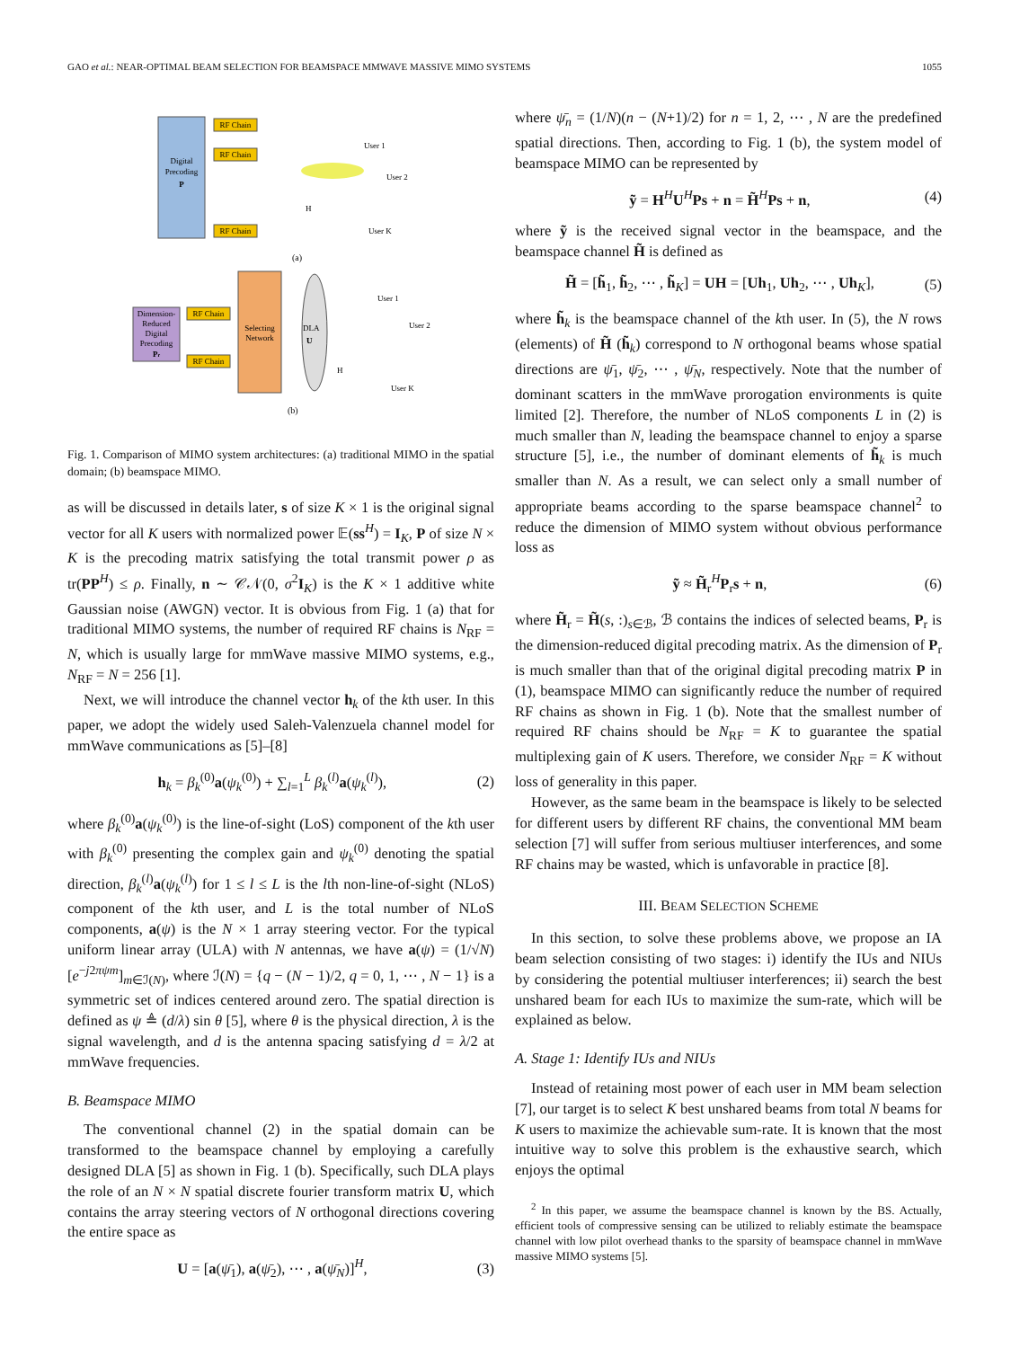GAO et al.: NEAR-OPTIMAL BEAM SELECTION FOR BEAMSPACE MMWAVE MASSIVE MIMO SYSTEMS 1055
Digital
Precoding
P
RF Chain
RF Chain
RF Chain
H
User 1
User 2
User K
(a)
Dimension-
Reduced
Digital
Precoding
Pr
RF Chain
RF Chain
Selecting
Network
DLA
U
H
User 1
User 2
User K
(b)
Fig. 1. Comparison of MIMO system architectures: (a) traditional MIMO in the spatial domain; (b) beamspace MIMO.
as will be discussed in details later, s of size K × 1 is the original signal vector for all K users with normalized power 𝔼(ss<sup>H</sup>) = I<sub>K</sub>, P of size N × K is the precoding matrix satisfying the total transmit power ρ as tr(PP<sup>H</sup>) ≤ ρ. Finally, n ∼ 𝒞𝒩(0, σ<sup>2</sup>I<sub>K</sub>) is the K × 1 additive white Gaussian noise (AWGN) vector. It is obvious from Fig. 1 (a) that for traditional MIMO systems, the number of required RF chains is N<sub>RF</sub> = N, which is usually large for mmWave massive MIMO systems, e.g., N<sub>RF</sub> = N = 256 [1].
Next, we will introduce the channel vector h<sub>k</sub> of the kth user. In this paper, we adopt the widely used Saleh-Valenzuela channel model for mmWave communications as [5]–[8]
h<sub>k</sub> = β<sub>k</sub><sup>(0)</sup>a(ψ<sub>k</sub><sup>(0)</sup>) + ∑<sub>l=1</sub><sup>L</sup> β<sub>k</sub><sup>(l)</sup>a(ψ<sub>k</sub><sup>(l)</sup>), (2)
where β<sub>k</sub><sup>(0)</sup>a(ψ<sub>k</sub><sup>(0)</sup>) is the line-of-sight (LoS) component of the kth user with β<sub>k</sub><sup>(0)</sup> presenting the complex gain and ψ<sub>k</sub><sup>(0)</sup> denoting the spatial direction, β<sub>k</sub><sup>(l)</sup>a(ψ<sub>k</sub><sup>(l)</sup>) for 1 ≤ l ≤ L is the lth non-line-of-sight (NLoS) component of the kth user, and L is the total number of NLoS components, a(ψ) is the N × 1 array steering vector. For the typical uniform linear array (ULA) with N antennas, we have a(ψ) = (1/√N)[e<sup>−j2πψm</sup>]<sub>m∈ℐ(N)</sub>, where ℐ(N) = {q − (N − 1)/2, q = 0, 1, ⋯ , N − 1} is a symmetric set of indices centered around zero. The spatial direction is defined as ψ ≜ (d/λ) sin θ [5], where θ is the physical direction, λ is the signal wavelength, and d is the antenna spacing satisfying d = λ/2 at mmWave frequencies.
B. Beamspace MIMO
The conventional channel (2) in the spatial domain can be transformed to the beamspace channel by employing a carefully designed DLA [5] as shown in Fig. 1 (b). Specifically, such DLA plays the role of an N × N spatial discrete fourier transform matrix U, which contains the array steering vectors of N orthogonal directions covering the entire space as
U = [a(ψ̄<sub>1</sub>), a(ψ̄<sub>2</sub>), ⋯ , a(ψ̄<sub>N</sub>)]<sup>H</sup>, (3)
where ψ̄<sub>n</sub> = (1/N)(n − (N+1)/2) for n = 1, 2, ⋯ , N are the predefined spatial directions. Then, according to Fig. 1 (b), the system model of beamspace MIMO can be represented by
ỹ = H<sup>H</sup>U<sup>H</sup>Ps + n = H̃<sup>H</sup>Ps + n, (4)
where ỹ is the received signal vector in the beamspace, and the beamspace channel H̃ is defined as
H̃ = [h̃<sub>1</sub>, h̃<sub>2</sub>, ⋯ , h̃<sub>K</sub>] = UH = [Uh<sub>1</sub>, Uh<sub>2</sub>, ⋯ , Uh<sub>K</sub>], (5)
where h̃<sub>k</sub> is the beamspace channel of the kth user. In (5), the N rows (elements) of H̃ (h̃<sub>k</sub>) correspond to N orthogonal beams whose spatial directions are ψ̄<sub>1</sub>, ψ̄<sub>2</sub>, ⋯ , ψ̄<sub>N</sub>, respectively. Note that the number of dominant scatters in the mmWave prorogation environments is quite limited [2]. Therefore, the number of NLoS components L in (2) is much smaller than N, leading the beamspace channel to enjoy a sparse structure [5], i.e., the number of dominant elements of h̃<sub>k</sub> is much smaller than N. As a result, we can select only a small number of appropriate beams according to the sparse beamspace channel<sup>2</sup> to reduce the dimension of MIMO system without obvious performance loss as
ỹ ≈ H̃<sub>r</sub><sup>H</sup>P<sub>r</sub>s + n, (6)
where H̃<sub>r</sub> = H̃(s, :)<sub>s∈ℬ</sub>, ℬ contains the indices of selected beams, P<sub>r</sub> is the dimension-reduced digital precoding matrix. As the dimension of P<sub>r</sub> is much smaller than that of the original digital precoding matrix P in (1), beamspace MIMO can significantly reduce the number of required RF chains as shown in Fig. 1 (b). Note that the smallest number of required RF chains should be N<sub>RF</sub> = K to guarantee the spatial multiplexing gain of K users. Therefore, we consider N<sub>RF</sub> = K without loss of generality in this paper.
However, as the same beam in the beamspace is likely to be selected for different users by different RF chains, the conventional MM beam selection [7] will suffer from serious multiuser interferences, and some RF chains may be wasted, which is unfavorable in practice [8].
III. BEAM SELECTION SCHEME
In this section, to solve these problems above, we propose an IA beam selection consisting of two stages: i) identify the IUs and NIUs by considering the potential multiuser interferences; ii) search the best unshared beam for each IUs to maximize the sum-rate, which will be explained as below.
A. Stage 1: Identify IUs and NIUs
Instead of retaining most power of each user in MM beam selection [7], our target is to select K best unshared beams from total N beams for K users to maximize the achievable sum-rate. It is known that the most intuitive way to solve this problem is the exhaustive search, which enjoys the optimal
<sup>2</sup> In this paper, we assume the beamspace channel is known by the BS. Actually, efficient tools of compressive sensing can be utilized to reliably estimate the beamspace channel with low pilot overhead thanks to the sparsity of beamspace channel in mmWave massive MIMO systems [5].